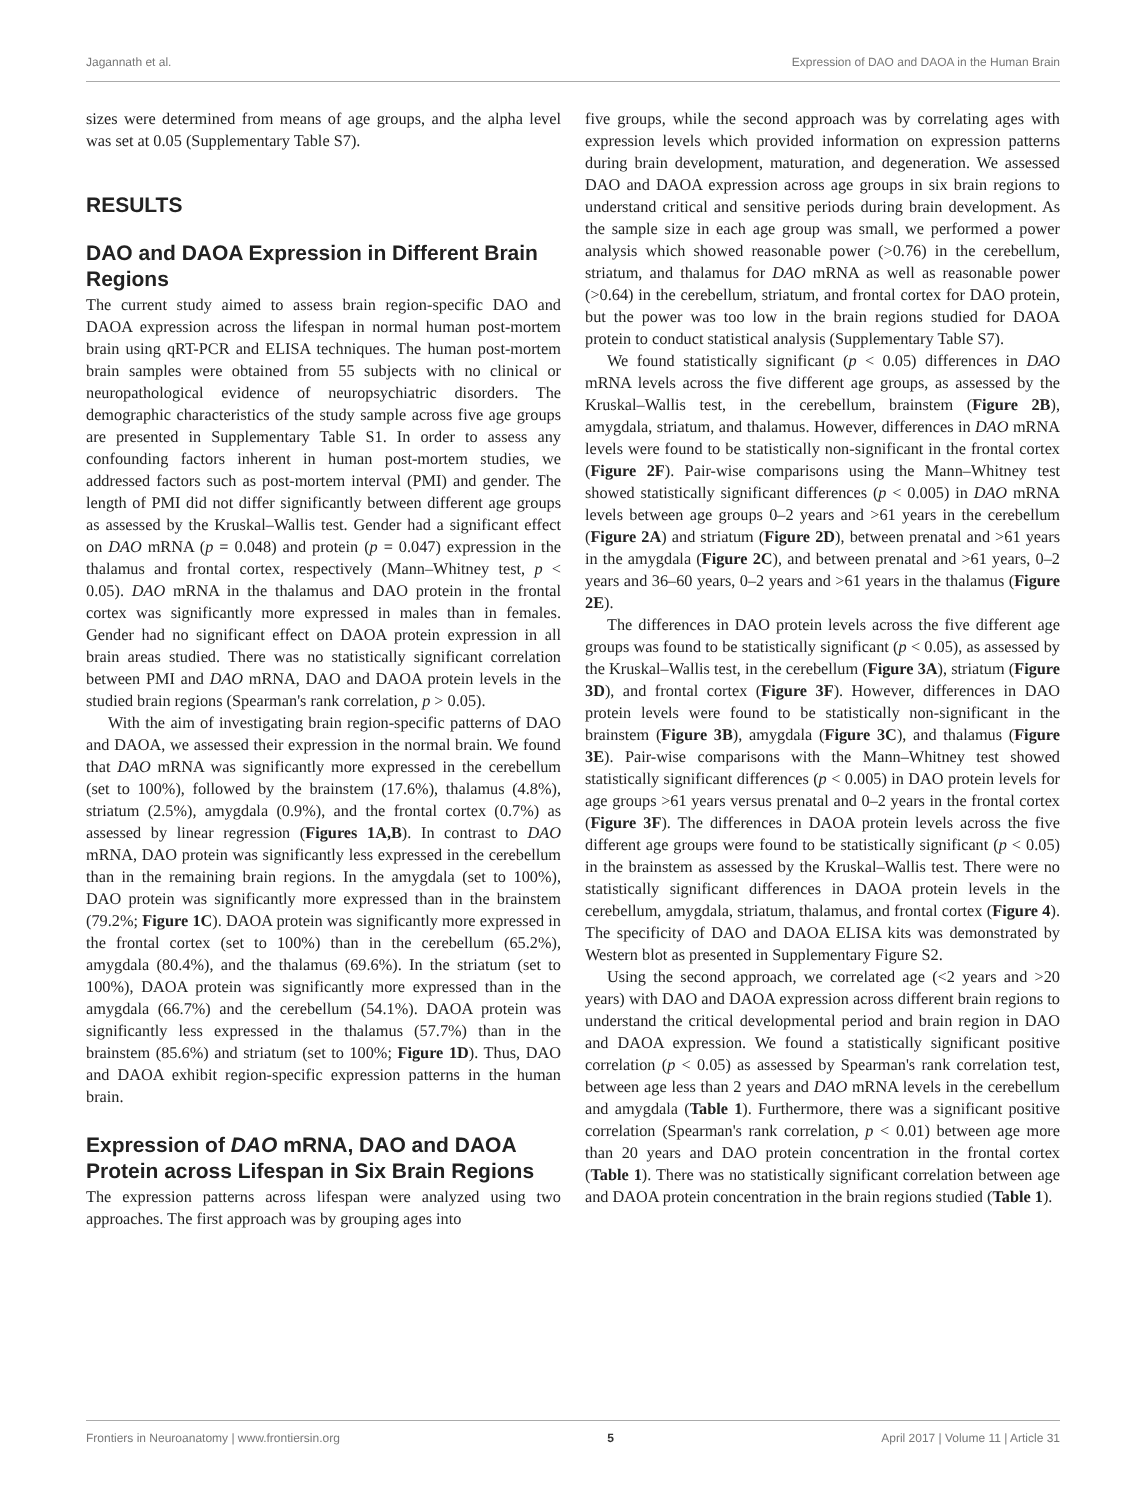Jagannath et al. Expression of DAO and DAOA in the Human Brain
sizes were determined from means of age groups, and the alpha level was set at 0.05 (Supplementary Table S7).
RESULTS
DAO and DAOA Expression in Different Brain Regions
The current study aimed to assess brain region-specific DAO and DAOA expression across the lifespan in normal human post-mortem brain using qRT-PCR and ELISA techniques. The human post-mortem brain samples were obtained from 55 subjects with no clinical or neuropathological evidence of neuropsychiatric disorders. The demographic characteristics of the study sample across five age groups are presented in Supplementary Table S1. In order to assess any confounding factors inherent in human post-mortem studies, we addressed factors such as post-mortem interval (PMI) and gender. The length of PMI did not differ significantly between different age groups as assessed by the Kruskal–Wallis test. Gender had a significant effect on DAO mRNA (p = 0.048) and protein (p = 0.047) expression in the thalamus and frontal cortex, respectively (Mann–Whitney test, p < 0.05). DAO mRNA in the thalamus and DAO protein in the frontal cortex was significantly more expressed in males than in females. Gender had no significant effect on DAOA protein expression in all brain areas studied. There was no statistically significant correlation between PMI and DAO mRNA, DAO and DAOA protein levels in the studied brain regions (Spearman's rank correlation, p > 0.05).
With the aim of investigating brain region-specific patterns of DAO and DAOA, we assessed their expression in the normal brain. We found that DAO mRNA was significantly more expressed in the cerebellum (set to 100%), followed by the brainstem (17.6%), thalamus (4.8%), striatum (2.5%), amygdala (0.9%), and the frontal cortex (0.7%) as assessed by linear regression (Figures 1A,B). In contrast to DAO mRNA, DAO protein was significantly less expressed in the cerebellum than in the remaining brain regions. In the amygdala (set to 100%), DAO protein was significantly more expressed than in the brainstem (79.2%; Figure 1C). DAOA protein was significantly more expressed in the frontal cortex (set to 100%) than in the cerebellum (65.2%), amygdala (80.4%), and the thalamus (69.6%). In the striatum (set to 100%), DAOA protein was significantly more expressed than in the amygdala (66.7%) and the cerebellum (54.1%). DAOA protein was significantly less expressed in the thalamus (57.7%) than in the brainstem (85.6%) and striatum (set to 100%; Figure 1D). Thus, DAO and DAOA exhibit region-specific expression patterns in the human brain.
Expression of DAO mRNA, DAO and DAOA Protein across Lifespan in Six Brain Regions
The expression patterns across lifespan were analyzed using two approaches. The first approach was by grouping ages into
five groups, while the second approach was by correlating ages with expression levels which provided information on expression patterns during brain development, maturation, and degeneration. We assessed DAO and DAOA expression across age groups in six brain regions to understand critical and sensitive periods during brain development. As the sample size in each age group was small, we performed a power analysis which showed reasonable power (>0.76) in the cerebellum, striatum, and thalamus for DAO mRNA as well as reasonable power (>0.64) in the cerebellum, striatum, and frontal cortex for DAO protein, but the power was too low in the brain regions studied for DAOA protein to conduct statistical analysis (Supplementary Table S7).
We found statistically significant (p < 0.05) differences in DAO mRNA levels across the five different age groups, as assessed by the Kruskal–Wallis test, in the cerebellum, brainstem (Figure 2B), amygdala, striatum, and thalamus. However, differences in DAO mRNA levels were found to be statistically non-significant in the frontal cortex (Figure 2F). Pair-wise comparisons using the Mann–Whitney test showed statistically significant differences (p < 0.005) in DAO mRNA levels between age groups 0–2 years and >61 years in the cerebellum (Figure 2A) and striatum (Figure 2D), between prenatal and >61 years in the amygdala (Figure 2C), and between prenatal and >61 years, 0–2 years and 36–60 years, 0–2 years and >61 years in the thalamus (Figure 2E).
The differences in DAO protein levels across the five different age groups was found to be statistically significant (p < 0.05), as assessed by the Kruskal–Wallis test, in the cerebellum (Figure 3A), striatum (Figure 3D), and frontal cortex (Figure 3F). However, differences in DAO protein levels were found to be statistically non-significant in the brainstem (Figure 3B), amygdala (Figure 3C), and thalamus (Figure 3E). Pair-wise comparisons with the Mann–Whitney test showed statistically significant differences (p < 0.005) in DAO protein levels for age groups >61 years versus prenatal and 0–2 years in the frontal cortex (Figure 3F). The differences in DAOA protein levels across the five different age groups were found to be statistically significant (p < 0.05) in the brainstem as assessed by the Kruskal–Wallis test. There were no statistically significant differences in DAOA protein levels in the cerebellum, amygdala, striatum, thalamus, and frontal cortex (Figure 4). The specificity of DAO and DAOA ELISA kits was demonstrated by Western blot as presented in Supplementary Figure S2.
Using the second approach, we correlated age (<2 years and >20 years) with DAO and DAOA expression across different brain regions to understand the critical developmental period and brain region in DAO and DAOA expression. We found a statistically significant positive correlation (p < 0.05) as assessed by Spearman's rank correlation test, between age less than 2 years and DAO mRNA levels in the cerebellum and amygdala (Table 1). Furthermore, there was a significant positive correlation (Spearman's rank correlation, p < 0.01) between age more than 20 years and DAO protein concentration in the frontal cortex (Table 1). There was no statistically significant correlation between age and DAOA protein concentration in the brain regions studied (Table 1).
Frontiers in Neuroanatomy | www.frontiersin.org 5 April 2017 | Volume 11 | Article 31